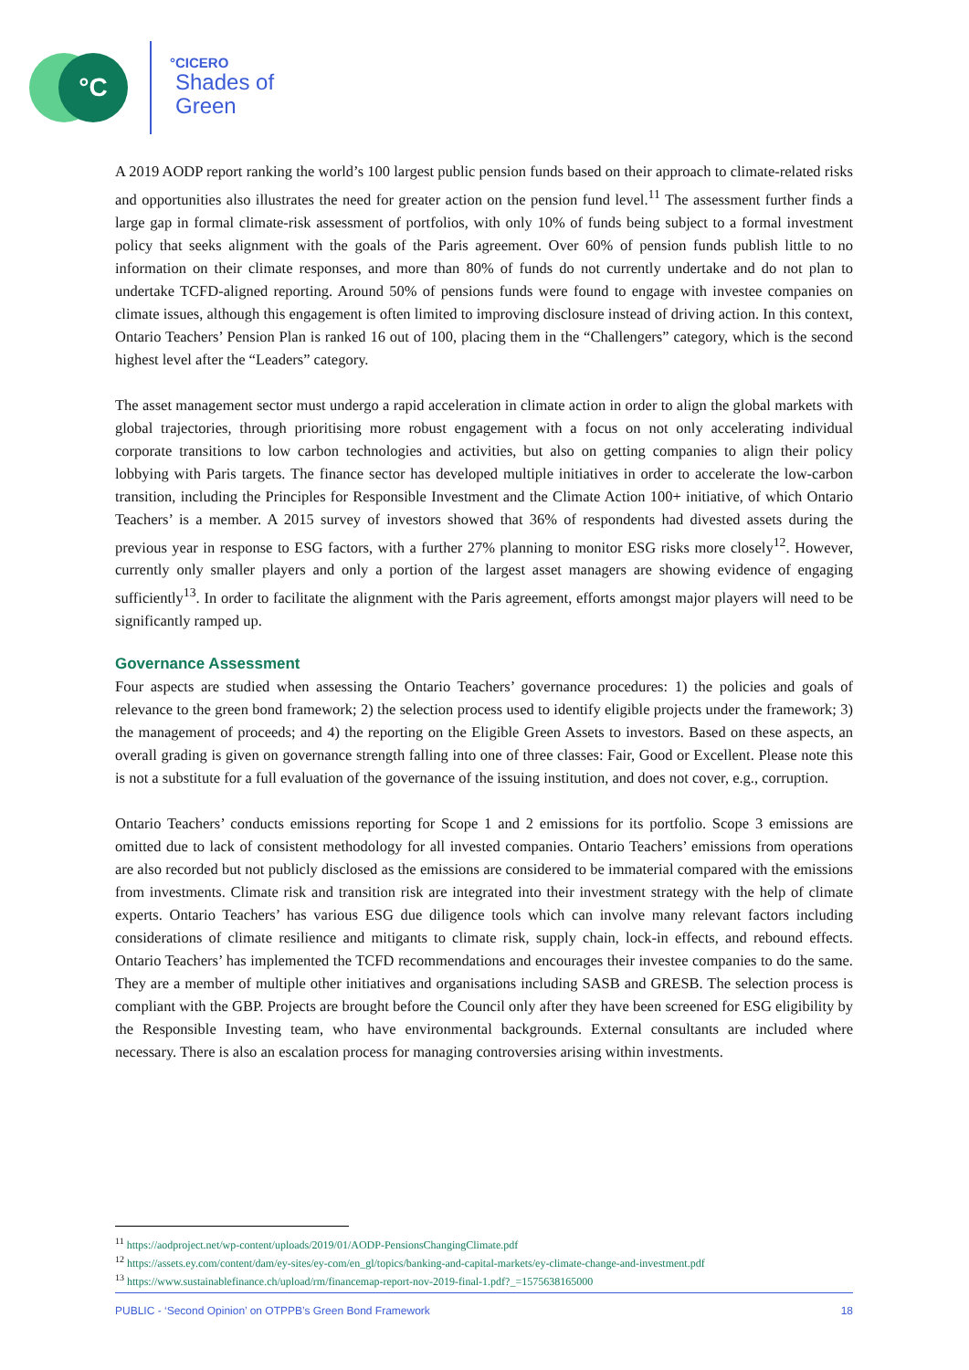°C °CICERO
Shades of
Green
A 2019 AODP report ranking the world’s 100 largest public pension funds based on their approach to climate-related risks and opportunities also illustrates the need for greater action on the pension fund level.<sup>11</sup> The assessment further finds a large gap in formal climate-risk assessment of portfolios, with only 10% of funds being subject to a formal investment policy that seeks alignment with the goals of the Paris agreement. Over 60% of pension funds publish little to no information on their climate responses, and more than 80% of funds do not currently undertake and do not plan to undertake TCFD-aligned reporting. Around 50% of pensions funds were found to engage with investee companies on climate issues, although this engagement is often limited to improving disclosure instead of driving action. In this context, Ontario Teachers’ Pension Plan is ranked 16 out of 100, placing them in the “Challengers” category, which is the second highest level after the “Leaders” category.
The asset management sector must undergo a rapid acceleration in climate action in order to align the global markets with global trajectories, through prioritising more robust engagement with a focus on not only accelerating individual corporate transitions to low carbon technologies and activities, but also on getting companies to align their policy lobbying with Paris targets. The finance sector has developed multiple initiatives in order to accelerate the low-carbon transition, including the Principles for Responsible Investment and the Climate Action 100+ initiative, of which Ontario Teachers’ is a member. A 2015 survey of investors showed that 36% of respondents had divested assets during the previous year in response to ESG factors, with a further 27% planning to monitor ESG risks more closely<sup>12</sup>. However, currently only smaller players and only a portion of the largest asset managers are showing evidence of engaging sufficiently<sup>13</sup>. In order to facilitate the alignment with the Paris agreement, efforts amongst major players will need to be significantly ramped up.
Governance Assessment
Four aspects are studied when assessing the Ontario Teachers’ governance procedures: 1) the policies and goals of relevance to the green bond framework; 2) the selection process used to identify eligible projects under the framework; 3) the management of proceeds; and 4) the reporting on the Eligible Green Assets to investors. Based on these aspects, an overall grading is given on governance strength falling into one of three classes: Fair, Good or Excellent. Please note this is not a substitute for a full evaluation of the governance of the issuing institution, and does not cover, e.g., corruption.
Ontario Teachers’ conducts emissions reporting for Scope 1 and 2 emissions for its portfolio. Scope 3 emissions are omitted due to lack of consistent methodology for all invested companies. Ontario Teachers’ emissions from operations are also recorded but not publicly disclosed as the emissions are considered to be immaterial compared with the emissions from investments. Climate risk and transition risk are integrated into their investment strategy with the help of climate experts. Ontario Teachers’ has various ESG due diligence tools which can involve many relevant factors including considerations of climate resilience and mitigants to climate risk, supply chain, lock-in effects, and rebound effects. Ontario Teachers’ has implemented the TCFD recommendations and encourages their investee companies to do the same. They are a member of multiple other initiatives and organisations including SASB and GRESB. The selection process is compliant with the GBP. Projects are brought before the Council only after they have been screened for ESG eligibility by the Responsible Investing team, who have environmental backgrounds. External consultants are included where necessary. There is also an escalation process for managing controversies arising within investments.
<sup>11</sup> https://aodproject.net/wp-content/uploads/2019/01/AODP-PensionsChangingClimate.pdf
<sup>12</sup> https://assets.ey.com/content/dam/ey-sites/ey-com/en_gl/topics/banking-and-capital-markets/ey-climate-change-and-investment.pdf
<sup>13</sup> https://www.sustainablefinance.ch/upload/rm/financemap-report-nov-2019-final-1.pdf?_=1575638165000
PUBLIC - ‘Second Opinion’ on OTPPB’s Green Bond Framework 18